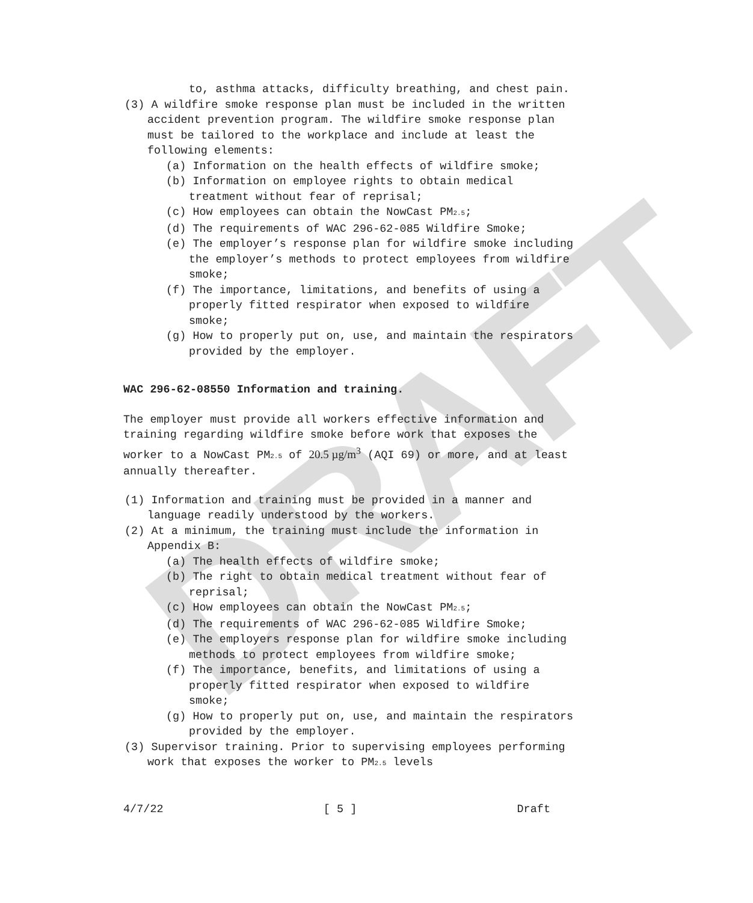DRAFT
to, asthma attacks, difficulty breathing, and chest pain.
(3) A wildfire smoke response plan must be included in the written accident prevention program. The wildfire smoke response plan must be tailored to the workplace and include at least the following elements:
(a) Information on the health effects of wildfire smoke;
(b) Information on employee rights to obtain medical treatment without fear of reprisal;
(c) How employees can obtain the NowCast PM<sub>2.5</sub>;
(d) The requirements of WAC 296-62-085 Wildfire Smoke;
(e) The employer’s response plan for wildfire smoke including the employer’s methods to protect employees from wildfire smoke;
(f) The importance, limitations, and benefits of using a properly fitted respirator when exposed to wildfire smoke;
(g) How to properly put on, use, and maintain the respirators provided by the employer.
WAC 296-62-08550 Information and training.
The employer must provide all workers effective information and training regarding wildfire smoke before work that exposes the worker to a NowCast PM<sub>2.5</sub> of 20.5 µg/m<sup>3</sup> (AQI 69) or more, and at least annually thereafter.
(1) Information and training must be provided in a manner and language readily understood by the workers.
(2) At a minimum, the training must include the information in Appendix B:
(a) The health effects of wildfire smoke;
(b) The right to obtain medical treatment without fear of reprisal;
(c) How employees can obtain the NowCast PM<sub>2.5</sub>;
(d) The requirements of WAC 296-62-085 Wildfire Smoke;
(e) The employers response plan for wildfire smoke including methods to protect employees from wildfire smoke;
(f) The importance, benefits, and limitations of using a properly fitted respirator when exposed to wildfire smoke;
(g) How to properly put on, use, and maintain the respirators provided by the employer.
(3) Supervisor training. Prior to supervising employees performing work that exposes the worker to PM<sub>2.5</sub> levels
4/7/22 [ 5 ] Draft